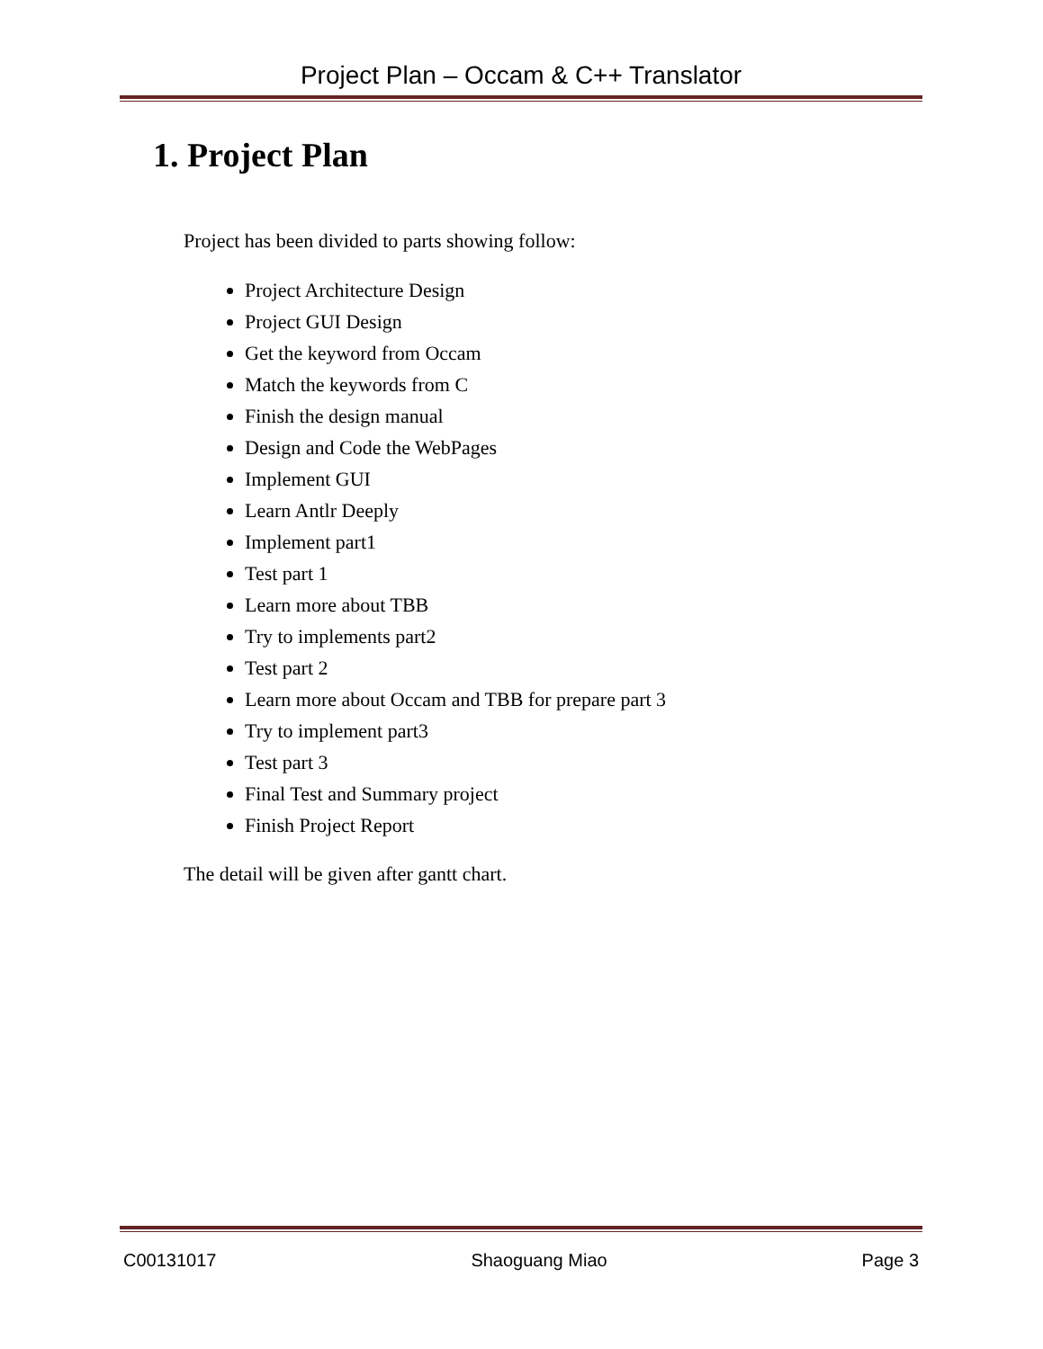Project Plan – Occam & C++ Translator
1. Project Plan
Project has been divided to parts showing follow:
Project Architecture Design
Project GUI Design
Get the keyword from Occam
Match the keywords from C
Finish the design manual
Design and Code the WebPages
Implement GUI
Learn Antlr Deeply
Implement part1
Test part 1
Learn more about TBB
Try to implements part2
Test part 2
Learn more about Occam and TBB for prepare part 3
Try to implement part3
Test part 3
Final Test and Summary project
Finish Project Report
The detail will be given after gantt chart.
C00131017 Shaoguang Miao Page 3